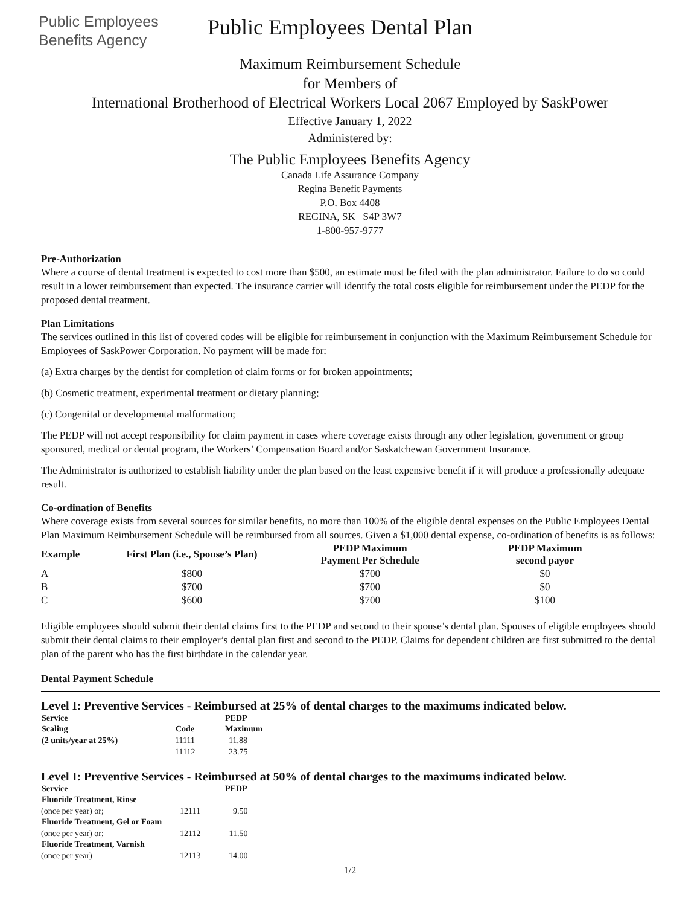Public Employees
Benefits Agency
Public Employees Dental Plan
Maximum Reimbursement Schedule
for Members of
International Brotherhood of Electrical Workers Local 2067 Employed by SaskPower
Effective January 1, 2022
Administered by:
The Public Employees Benefits Agency
Canada Life Assurance Company
Regina Benefit Payments
P.O. Box 4408
REGINA, SK S4P 3W7
1-800-957-9777
Pre-Authorization
Where a course of dental treatment is expected to cost more than $500, an estimate must be filed with the plan administrator. Failure to do so could result in a lower reimbursement than expected. The insurance carrier will identify the total costs eligible for reimbursement under the PEDP for the proposed dental treatment.
Plan Limitations
The services outlined in this list of covered codes will be eligible for reimbursement in conjunction with the Maximum Reimbursement Schedule for Employees of SaskPower Corporation. No payment will be made for:
(a) Extra charges by the dentist for completion of claim forms or for broken appointments;
(b) Cosmetic treatment, experimental treatment or dietary planning;
(c) Congenital or developmental malformation;
The PEDP will not accept responsibility for claim payment in cases where coverage exists through any other legislation, government or group sponsored, medical or dental program, the Workers’ Compensation Board and/or Saskatchewan Government Insurance.
The Administrator is authorized to establish liability under the plan based on the least expensive benefit if it will produce a professionally adequate result.
Co-ordination of Benefits
Where coverage exists from several sources for similar benefits, no more than 100% of the eligible dental expenses on the Public Employees Dental Plan Maximum Reimbursement Schedule will be reimbursed from all sources. Given a $1,000 dental expense, co-ordination of benefits is as follows:
| Example | First Plan (i.e., Spouse’s Plan) | PEDP Maximum Payment Per Schedule | PEDP Maximum second payor |
| --- | --- | --- | --- |
| A | $800 | $700 | $0 |
| B | $700 | $700 | $0 |
| C | $600 | $700 | $100 |
Eligible employees should submit their dental claims first to the PEDP and second to their spouse’s dental plan. Spouses of eligible employees should submit their dental claims to their employer’s dental plan first and second to the PEDP. Claims for dependent children are first submitted to the dental plan of the parent who has the first birthdate in the calendar year.
Dental Payment Schedule
Level I: Preventive Services - Reimbursed at 25% of dental charges to the maximums indicated below.
| Service | | PEDP |
| --- | --- | --- |
| Scaling | Code | Maximum |
| (2 units/year at 25%) | 11111 | 11.88 |
| | 11112 | 23.75 |
Level I: Preventive Services - Reimbursed at 50% of dental charges to the maximums indicated below.
| Service | | PEDP |
| --- | --- | --- |
| Fluoride Treatment, Rinse | | |
| (once per year) or; | 12111 | 9.50 |
| Fluoride Treatment, Gel or Foam | | |
| (once per year) or; | 12112 | 11.50 |
| Fluoride Treatment, Varnish | | |
| (once per year) | 12113 | 14.00 |
1/2